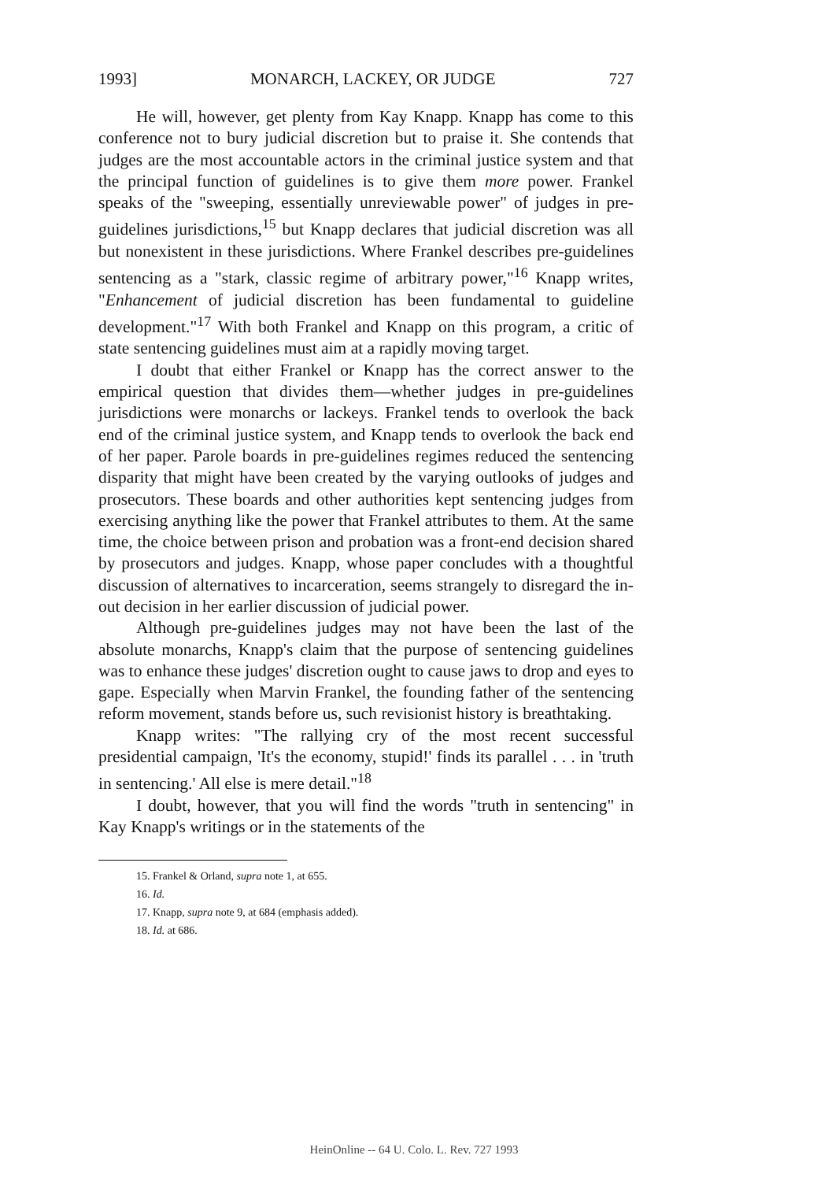1993] MONARCH, LACKEY, OR JUDGE 727
He will, however, get plenty from Kay Knapp. Knapp has come to this conference not to bury judicial discretion but to praise it. She contends that judges are the most accountable actors in the criminal justice system and that the principal function of guidelines is to give them more power. Frankel speaks of the "sweeping, essentially unreviewable power" of judges in pre-guidelines jurisdictions,<sup>15</sup> but Knapp declares that judicial discretion was all but nonexistent in these jurisdictions. Where Frankel describes pre-guidelines sentencing as a "stark, classic regime of arbitrary power,"<sup>16</sup> Knapp writes, "Enhancement of judicial discretion has been fundamental to guideline development."<sup>17</sup> With both Frankel and Knapp on this program, a critic of state sentencing guidelines must aim at a rapidly moving target.
I doubt that either Frankel or Knapp has the correct answer to the empirical question that divides them—whether judges in pre-guidelines jurisdictions were monarchs or lackeys. Frankel tends to overlook the back end of the criminal justice system, and Knapp tends to overlook the back end of her paper. Parole boards in pre-guidelines regimes reduced the sentencing disparity that might have been created by the varying outlooks of judges and prosecutors. These boards and other authorities kept sentencing judges from exercising anything like the power that Frankel attributes to them. At the same time, the choice between prison and probation was a front-end decision shared by prosecutors and judges. Knapp, whose paper concludes with a thoughtful discussion of alternatives to incarceration, seems strangely to disregard the in-out decision in her earlier discussion of judicial power.
Although pre-guidelines judges may not have been the last of the absolute monarchs, Knapp's claim that the purpose of sentencing guidelines was to enhance these judges' discretion ought to cause jaws to drop and eyes to gape. Especially when Marvin Frankel, the founding father of the sentencing reform movement, stands before us, such revisionist history is breathtaking.
Knapp writes: "The rallying cry of the most recent successful presidential campaign, 'It's the economy, stupid!' finds its parallel . . . in 'truth in sentencing.' All else is mere detail."<sup>18</sup>
I doubt, however, that you will find the words "truth in sentencing" in Kay Knapp's writings or in the statements of the
15. Frankel & Orland, supra note 1, at 655.
16. Id.
17. Knapp, supra note 9, at 684 (emphasis added).
18. Id. at 686.
HeinOnline -- 64 U. Colo. L. Rev. 727 1993